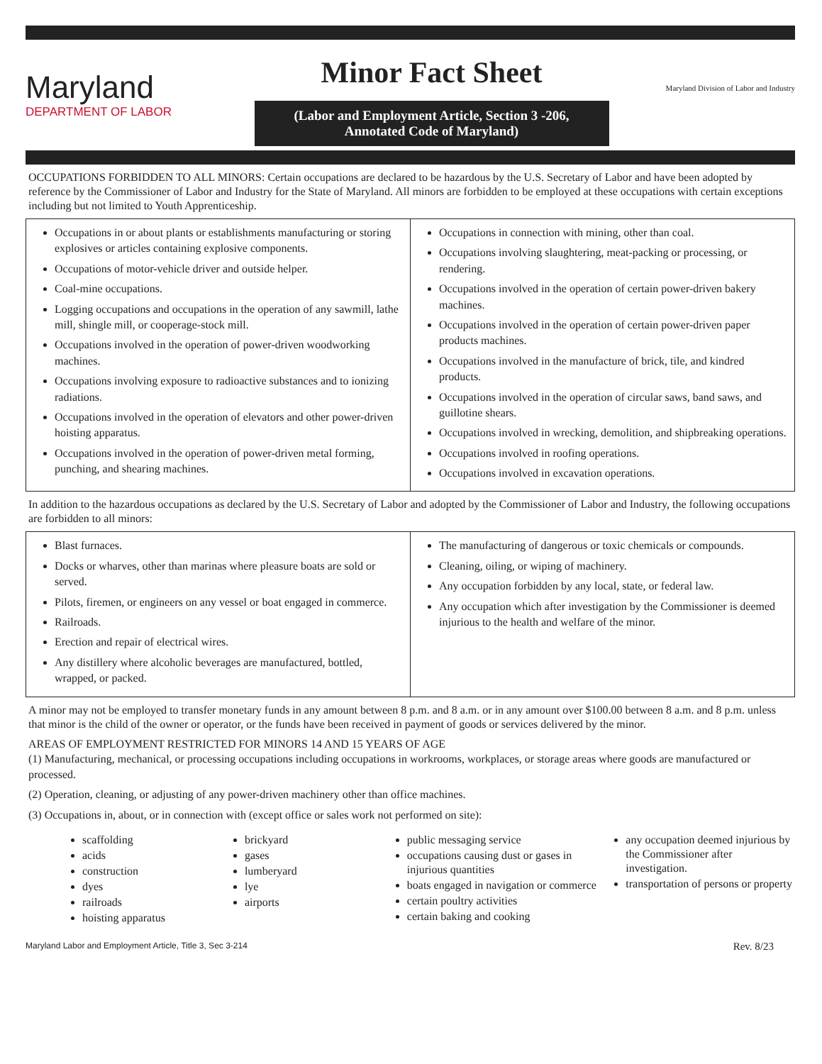Maryland
DEPARTMENT OF LABOR
Minor Fact Sheet
(Labor and Employment Article, Section 3 -206,
Annotated Code of Maryland)
Maryland Division of Labor and Industry
OCCUPATIONS FORBIDDEN TO ALL MINORS: Certain occupations are declared to be hazardous by the U.S. Secretary of Labor and have been adopted by reference by the Commissioner of Labor and Industry for the State of Maryland. All minors are forbidden to be employed at these occupations with certain exceptions including but not limited to Youth Apprenticeship.
| Occupations in or about plants or establishments manufacturing or storing explosives or articles containing explosive components. Occupations of motor-vehicle driver and outside helper. Coal-mine occupations. Logging occupations and occupations in the operation of any sawmill, lathe mill, shingle mill, or cooperage-stock mill. Occupations involved in the operation of power-driven woodworking machines. Occupations involving exposure to radioactive substances and to ionizing radiations. Occupations involved in the operation of elevators and other power-driven hoisting apparatus. Occupations involved in the operation of power-driven metal forming, punching, and shearing machines. | Occupations in connection with mining, other than coal. Occupations involving slaughtering, meat-packing or processing, or rendering. Occupations involved in the operation of certain power-driven bakery machines. Occupations involved in the operation of certain power-driven paper products machines. Occupations involved in the manufacture of brick, tile, and kindred products. Occupations involved in the operation of circular saws, band saws, and guillotine shears. Occupations involved in wrecking, demolition, and shipbreaking operations. Occupations involved in roofing operations. Occupations involved in excavation operations. |
In addition to the hazardous occupations as declared by the U.S. Secretary of Labor and adopted by the Commissioner of Labor and Industry, the following occupations are forbidden to all minors:
| Blast furnaces. Docks or wharves, other than marinas where pleasure boats are sold or served. Pilots, firemen, or engineers on any vessel or boat engaged in commerce. Railroads. Erection and repair of electrical wires. Any distillery where alcoholic beverages are manufactured, bottled, wrapped, or packed. | The manufacturing of dangerous or toxic chemicals or compounds. Cleaning, oiling, or wiping of machinery. Any occupation forbidden by any local, state, or federal law. Any occupation which after investigation by the Commissioner is deemed injurious to the health and welfare of the minor. |
A minor may not be employed to transfer monetary funds in any amount between 8 p.m. and 8 a.m. or in any amount over $100.00 between 8 a.m. and 8 p.m. unless that minor is the child of the owner or operator, or the funds have been received in payment of goods or services delivered by the minor.
AREAS OF EMPLOYMENT RESTRICTED FOR MINORS 14 AND 15 YEARS OF AGE
(1) Manufacturing, mechanical, or processing occupations including occupations in workrooms, workplaces, or storage areas where goods are manufactured or processed.
(2) Operation, cleaning, or adjusting of any power-driven machinery other than office machines.
(3) Occupations in, about, or in connection with (except office or sales work not performed on site):
scaffolding
acids
construction
dyes
railroads
hoisting apparatus
brickyard
gases
lumberyard
lye
airports
public messaging service
occupations causing dust or gases in injurious quantities
boats engaged in navigation or commerce
certain poultry activities
certain baking and cooking
any occupation deemed injurious by the Commissioner after investigation.
transportation of persons or property
Maryland Labor and Employment Article, Title 3, Sec 3-214 Rev. 8/23